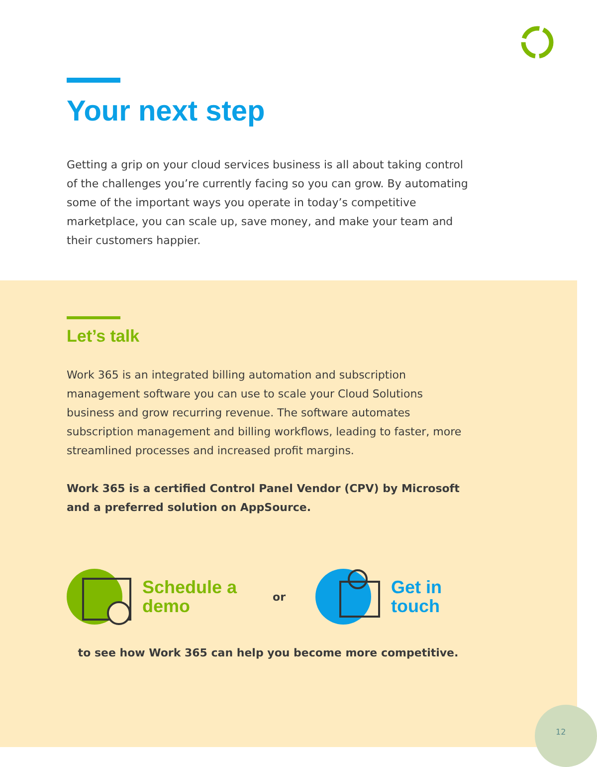Your next step
Getting a grip on your cloud services business is all about taking control of the challenges you’re currently facing so you can grow. By automating some of the important ways you operate in today’s competitive marketplace, you can scale up, save money, and make your team and their customers happier.
Let’s talk
Work 365 is an integrated billing automation and subscription management software you can use to scale your Cloud Solutions business and grow recurring revenue. The software automates subscription management and billing workflows, leading to faster, more streamlined processes and increased profit margins.
Work 365 is a certified Control Panel Vendor (CPV) by Microsoft and a preferred solution on AppSource.
Schedule a
demo
or
Get in
touch
to see how Work 365 can help you become more competitive.
12